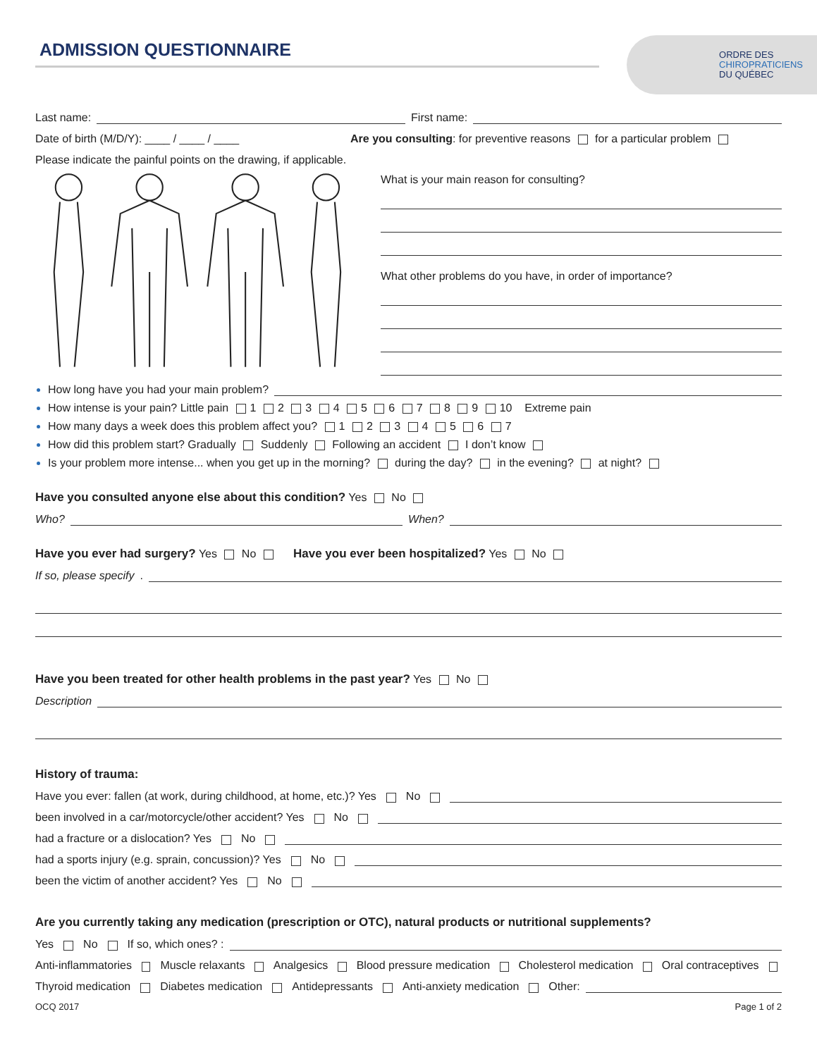ADMISSION QUESTIONNAIRE
ORDRE DES
CHIROPRATICIENS
DU QUÉBEC
Last name: First name:
Date of birth (M/D/Y): ____ / ____ / ____ Are you consulting: for preventive reasons for a particular problem
Please indicate the painful points on the drawing, if applicable.
What is your main reason for consulting?
What other problems do you have, in order of importance?
How long have you had your main problem?
How intense is your pain? Little pain 1 2 3 4 5 6 7 8 9 10 Extreme pain
How many days a week does this problem affect you? 1 2 3 4 5 6 7
How did this problem start? Gradually Suddenly Following an accident I don’t know
Is your problem more intense... when you get up in the morning? during the day? in the evening? at night?
Have you consulted anyone else about this condition? Yes No
Who? When?
Have you ever had surgery? Yes No Have you ever been hospitalized? Yes No
If so, please specify.
Have you been treated for other health problems in the past year? Yes No
Description
History of trauma:
Have you ever: fallen (at work, during childhood, at home, etc.)? Yes No
been involved in a car/motorcycle/other accident? Yes No
had a fracture or a dislocation? Yes No
had a sports injury (e.g. sprain, concussion)? Yes No
been the victim of another accident? Yes No
Are you currently taking any medication (prescription or OTC), natural products or nutritional supplements?
Yes No If so, which ones? :
Anti-inflammatories Muscle relaxants Analgesics Blood pressure medication Cholesterol medication Oral contraceptives
Thyroid medication Diabetes medication Antidepressants Anti-anxiety medication Other:
OCQ 2017 Page 1 of 2